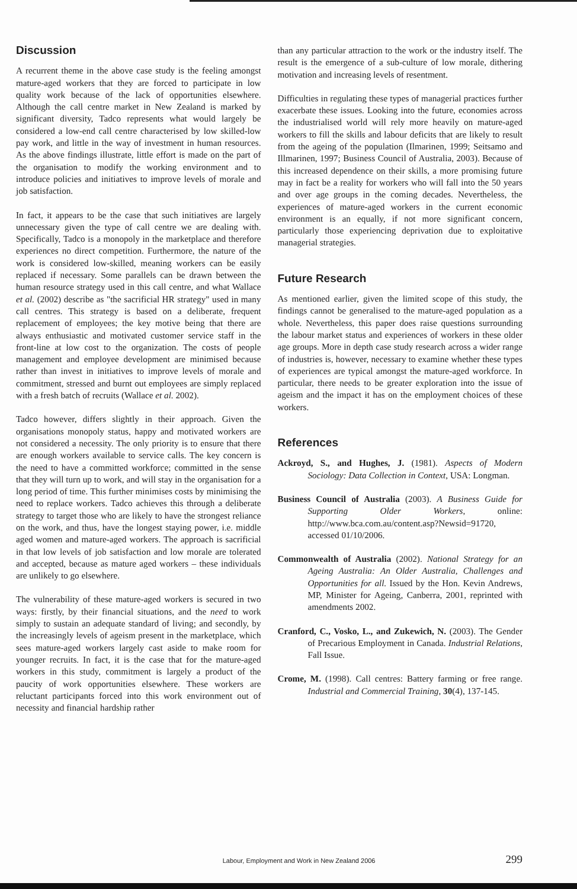Discussion
A recurrent theme in the above case study is the feeling amongst mature-aged workers that they are forced to participate in low quality work because of the lack of opportunities elsewhere. Although the call centre market in New Zealand is marked by significant diversity, Tadco represents what would largely be considered a low-end call centre characterised by low skilled-low pay work, and little in the way of investment in human resources. As the above findings illustrate, little effort is made on the part of the organisation to modify the working environment and to introduce policies and initiatives to improve levels of morale and job satisfaction.
In fact, it appears to be the case that such initiatives are largely unnecessary given the type of call centre we are dealing with. Specifically, Tadco is a monopoly in the marketplace and therefore experiences no direct competition. Furthermore, the nature of the work is considered low-skilled, meaning workers can be easily replaced if necessary. Some parallels can be drawn between the human resource strategy used in this call centre, and what Wallace et al. (2002) describe as "the sacrificial HR strategy" used in many call centres. This strategy is based on a deliberate, frequent replacement of employees; the key motive being that there are always enthusiastic and motivated customer service staff in the front-line at low cost to the organization. The costs of people management and employee development are minimised because rather than invest in initiatives to improve levels of morale and commitment, stressed and burnt out employees are simply replaced with a fresh batch of recruits (Wallace et al. 2002).
Tadco however, differs slightly in their approach. Given the organisations monopoly status, happy and motivated workers are not considered a necessity. The only priority is to ensure that there are enough workers available to service calls. The key concern is the need to have a committed workforce; committed in the sense that they will turn up to work, and will stay in the organisation for a long period of time. This further minimises costs by minimising the need to replace workers. Tadco achieves this through a deliberate strategy to target those who are likely to have the strongest reliance on the work, and thus, have the longest staying power, i.e. middle aged women and mature-aged workers. The approach is sacrificial in that low levels of job satisfaction and low morale are tolerated and accepted, because as mature aged workers – these individuals are unlikely to go elsewhere.
The vulnerability of these mature-aged workers is secured in two ways: firstly, by their financial situations, and the need to work simply to sustain an adequate standard of living; and secondly, by the increasingly levels of ageism present in the marketplace, which sees mature-aged workers largely cast aside to make room for younger recruits. In fact, it is the case that for the mature-aged workers in this study, commitment is largely a product of the paucity of work opportunities elsewhere. These workers are reluctant participants forced into this work environment out of necessity and financial hardship rather
than any particular attraction to the work or the industry itself. The result is the emergence of a sub-culture of low morale, dithering motivation and increasing levels of resentment.
Difficulties in regulating these types of managerial practices further exacerbate these issues. Looking into the future, economies across the industrialised world will rely more heavily on mature-aged workers to fill the skills and labour deficits that are likely to result from the ageing of the population (Ilmarinen, 1999; Seitsamo and Illmarinen, 1997; Business Council of Australia, 2003). Because of this increased dependence on their skills, a more promising future may in fact be a reality for workers who will fall into the 50 years and over age groups in the coming decades. Nevertheless, the experiences of mature-aged workers in the current economic environment is an equally, if not more significant concern, particularly those experiencing deprivation due to exploitative managerial strategies.
Future Research
As mentioned earlier, given the limited scope of this study, the findings cannot be generalised to the mature-aged population as a whole. Nevertheless, this paper does raise questions surrounding the labour market status and experiences of workers in these older age groups. More in depth case study research across a wider range of industries is, however, necessary to examine whether these types of experiences are typical amongst the mature-aged workforce. In particular, there needs to be greater exploration into the issue of ageism and the impact it has on the employment choices of these workers.
References
Ackroyd, S., and Hughes, J. (1981). Aspects of Modern Sociology: Data Collection in Context, USA: Longman.
Business Council of Australia (2003). A Business Guide for Supporting Older Workers, online: http://www.bca.com.au/content.asp?Newsid=91720, accessed 01/10/2006.
Commonwealth of Australia (2002). National Strategy for an Ageing Australia: An Older Australia, Challenges and Opportunities for all. Issued by the Hon. Kevin Andrews, MP, Minister for Ageing, Canberra, 2001, reprinted with amendments 2002.
Cranford, C., Vosko, L., and Zukewich, N. (2003). The Gender of Precarious Employment in Canada. Industrial Relations, Fall Issue.
Crome, M. (1998). Call centres: Battery farming or free range. Industrial and Commercial Training, 30(4), 137-145.
Labour, Employment and Work in New Zealand 2006 299